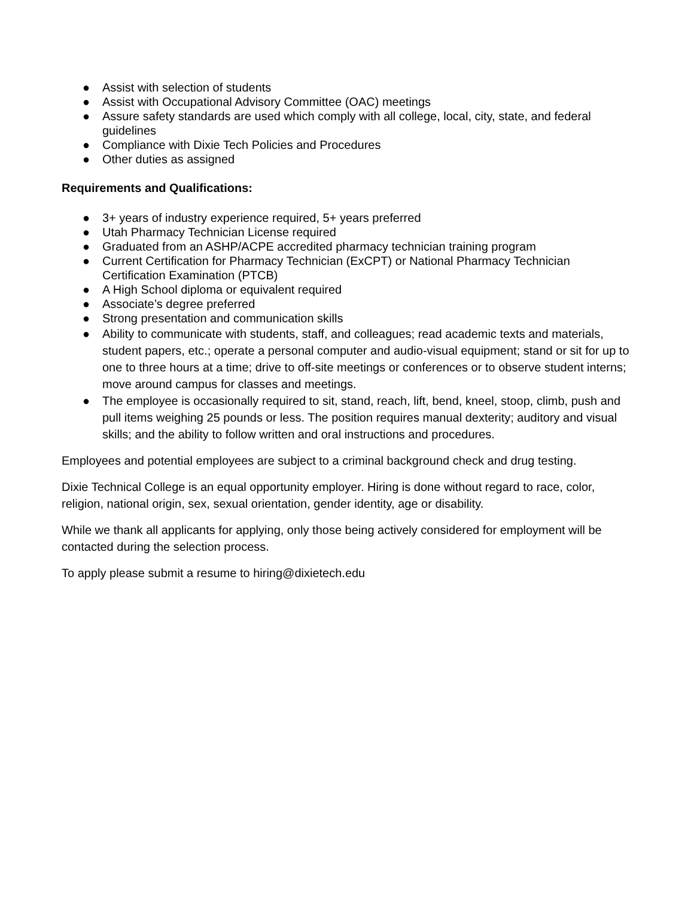● Assist with selection of students
● Assist with Occupational Advisory Committee (OAC) meetings
● Assure safety standards are used which comply with all college, local, city, state, and federal guidelines
● Compliance with Dixie Tech Policies and Procedures
● Other duties as assigned
Requirements and Qualifications:
● 3+ years of industry experience required, 5+ years preferred
● Utah Pharmacy Technician License required
● Graduated from an ASHP/ACPE accredited pharmacy technician training program
● Current Certification for Pharmacy Technician (ExCPT) or National Pharmacy Technician Certification Examination (PTCB)
● A High School diploma or equivalent required
● Associate’s degree preferred
● Strong presentation and communication skills
● Ability to communicate with students, staff, and colleagues; read academic texts and materials, student papers, etc.; operate a personal computer and audio-visual equipment; stand or sit for up to one to three hours at a time; drive to off-site meetings or conferences or to observe student interns; move around campus for classes and meetings.
● The employee is occasionally required to sit, stand, reach, lift, bend, kneel, stoop, climb, push and pull items weighing 25 pounds or less. The position requires manual dexterity; auditory and visual skills; and the ability to follow written and oral instructions and procedures.
Employees and potential employees are subject to a criminal background check and drug testing.
Dixie Technical College is an equal opportunity employer. Hiring is done without regard to race, color, religion, national origin, sex, sexual orientation, gender identity, age or disability.
While we thank all applicants for applying, only those being actively considered for employment will be contacted during the selection process.
To apply please submit a resume to hiring@dixietech.edu